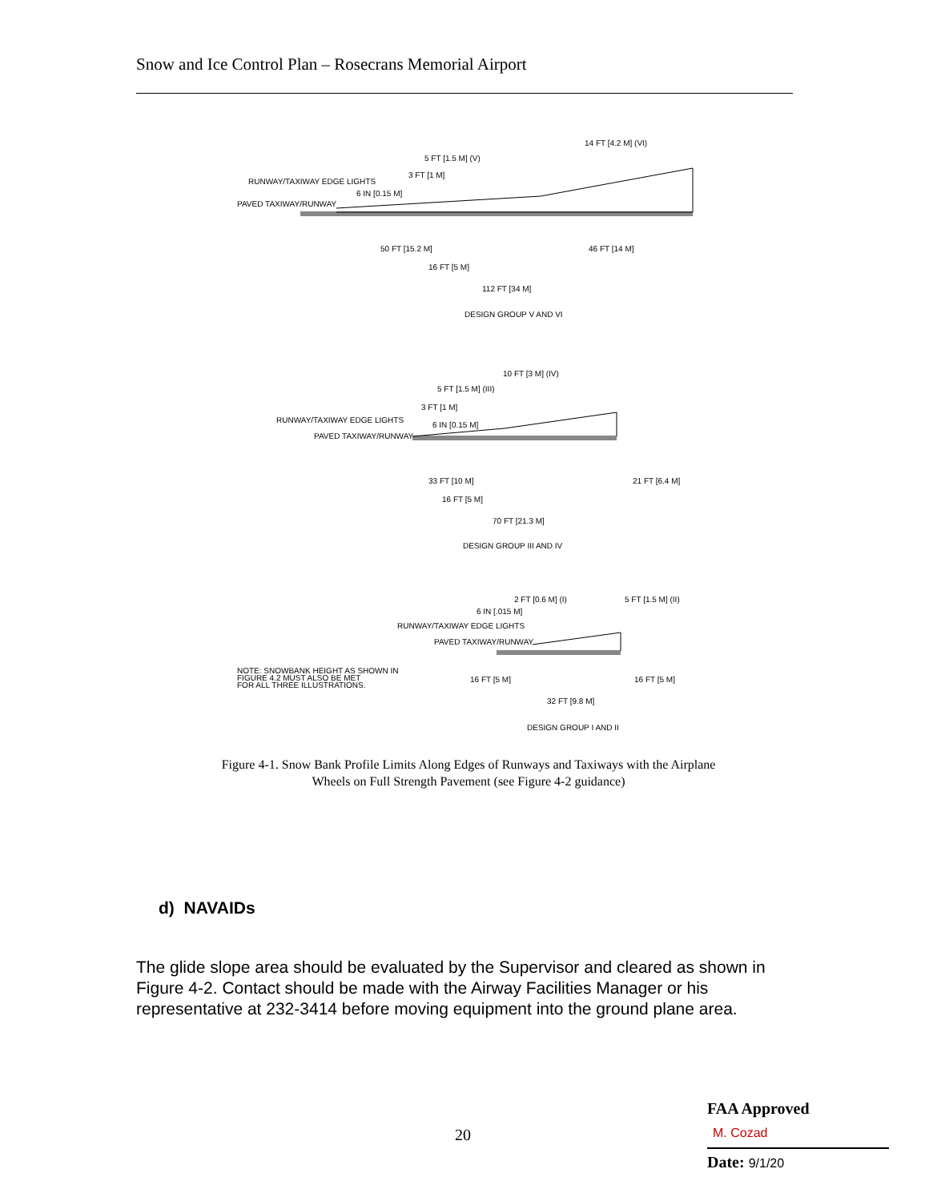Snow and Ice Control Plan – Rosecrans Memorial Airport
14 FT [4.2 M] (VI)
5 FT [1.5 M] (V)
3 FT [1 M]
RUNWAY/TAXIWAY EDGE LIGHTS
6 IN [0.15 M]
PAVED TAXIWAY/RUNWAY
50 FT [15.2 M] 46 FT [14 M]
16 FT [5 M]
112 FT [34 M]
DESIGN GROUP V AND VI
10 FT [3 M] (IV)
5 FT [1.5 M] (III)
3 FT [1 M]
RUNWAY/TAXIWAY EDGE LIGHTS
6 IN [0.15 M]
PAVED TAXIWAY/RUNWAY
33 FT [10 M] 21 FT [6.4 M]
16 FT [5 M]
70 FT [21.3 M]
DESIGN GROUP III AND IV
2 FT [0.6 M] (I) 5 FT [1.5 M] (II)
6 IN [.015 M]
RUNWAY/TAXIWAY EDGE LIGHTS
PAVED TAXIWAY/RUNWAY
NOTE: SNOWBANK HEIGHT AS SHOWN IN
FIGURE 4.2 MUST ALSO BE MET
FOR ALL THREE ILLUSTRATIONS.
16 FT [5 M] 16 FT [5 M]
32 FT [9.8 M]
DESIGN GROUP I AND II
Figure 4-1. Snow Bank Profile Limits Along Edges of Runways and Taxiways with the Airplane
Wheels on Full Strength Pavement (see Figure 4-2 guidance)
d) NAVAIDs
The glide slope area should be evaluated by the Supervisor and cleared as shown in Figure 4-2. Contact should be made with the Airway Facilities Manager or his representative at 232-3414 before moving equipment into the ground plane area.
20
FAA Approved
M. Cozad
Date: 9/1/20